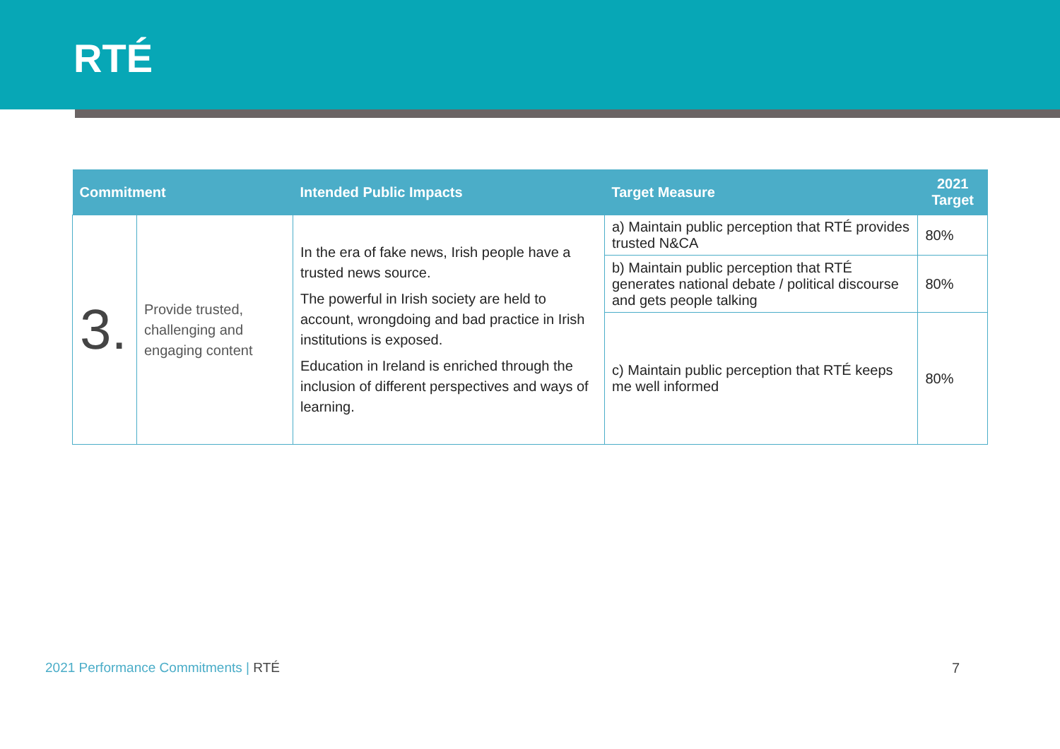RTÉ
| Commitment | | Intended Public Impacts | Target Measure | 2021 Target |
| --- | --- | --- | --- | --- |
| 3. | Provide trusted, challenging and engaging content | In the era of fake news, Irish people have a trusted news source. The powerful in Irish society are held to account, wrongdoing and bad practice in Irish institutions is exposed. Education in Ireland is enriched through the inclusion of different perspectives and ways of learning. | a) Maintain public perception that RTÉ provides trusted N&CA | 80% |
| | | | b) Maintain public perception that RTÉ generates national debate / political discourse and gets people talking | 80% |
| | | | c) Maintain public perception that RTÉ keeps me well informed | 80% |
2021 Performance Commitments | RTÉ
7